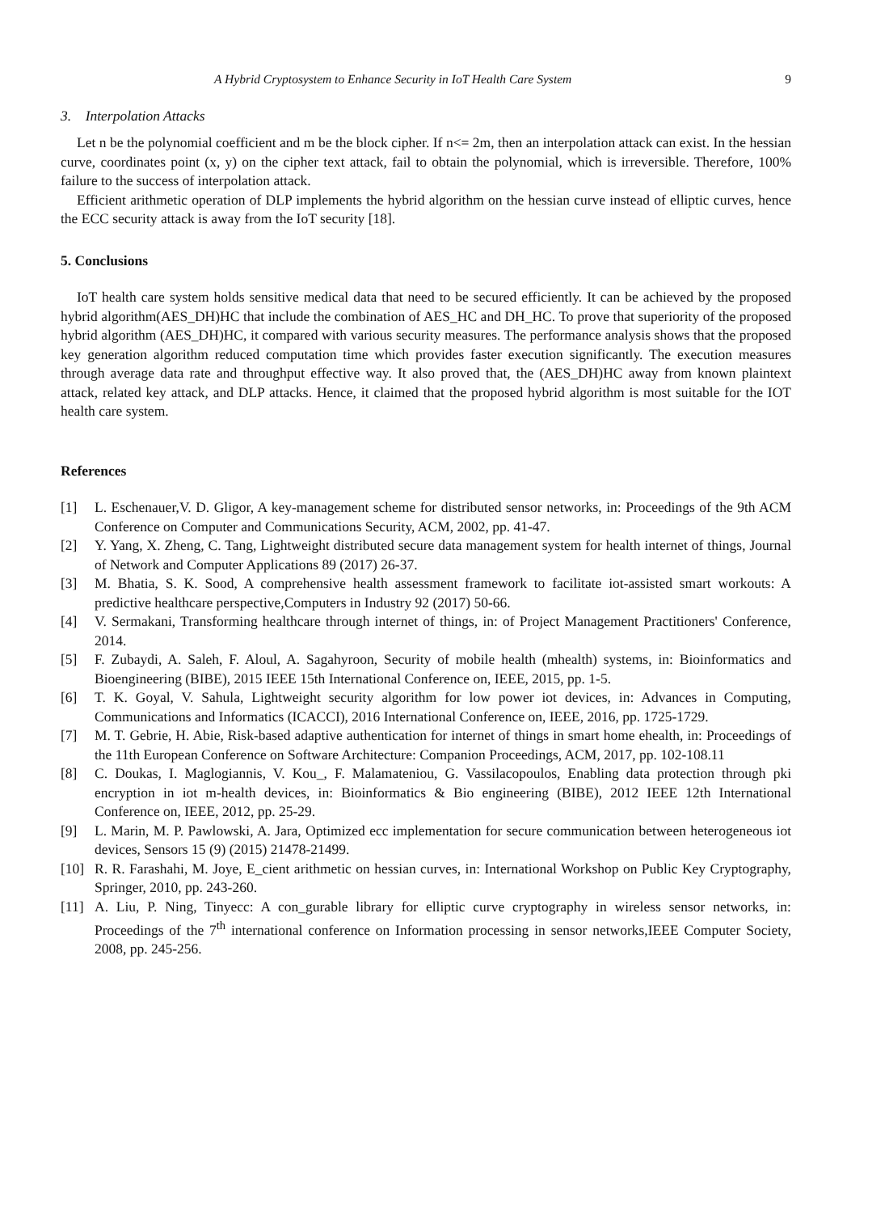A Hybrid Cryptosystem to Enhance Security in IoT Health Care System 9
3. Interpolation Attacks
Let n be the polynomial coefficient and m be the block cipher. If n<= 2m, then an interpolation attack can exist. In the hessian curve, coordinates point (x, y) on the cipher text attack, fail to obtain the polynomial, which is irreversible. Therefore, 100% failure to the success of interpolation attack.
Efficient arithmetic operation of DLP implements the hybrid algorithm on the hessian curve instead of elliptic curves, hence the ECC security attack is away from the IoT security [18].
5. Conclusions
IoT health care system holds sensitive medical data that need to be secured efficiently. It can be achieved by the proposed hybrid algorithm(AES_DH)HC that include the combination of AES_HC and DH_HC. To prove that superiority of the proposed hybrid algorithm (AES_DH)HC, it compared with various security measures. The performance analysis shows that the proposed key generation algorithm reduced computation time which provides faster execution significantly. The execution measures through average data rate and throughput effective way. It also proved that, the (AES_DH)HC away from known plaintext attack, related key attack, and DLP attacks. Hence, it claimed that the proposed hybrid algorithm is most suitable for the IOT health care system.
References
[1] L. Eschenauer,V. D. Gligor, A key-management scheme for distributed sensor networks, in: Proceedings of the 9th ACM Conference on Computer and Communications Security, ACM, 2002, pp. 41-47.
[2] Y. Yang, X. Zheng, C. Tang, Lightweight distributed secure data management system for health internet of things, Journal of Network and Computer Applications 89 (2017) 26-37.
[3] M. Bhatia, S. K. Sood, A comprehensive health assessment framework to facilitate iot-assisted smart workouts: A predictive healthcare perspective,Computers in Industry 92 (2017) 50-66.
[4] V. Sermakani, Transforming healthcare through internet of things, in: of Project Management Practitioners' Conference, 2014.
[5] F. Zubaydi, A. Saleh, F. Aloul, A. Sagahyroon, Security of mobile health (mhealth) systems, in: Bioinformatics and Bioengineering (BIBE), 2015 IEEE 15th International Conference on, IEEE, 2015, pp. 1-5.
[6] T. K. Goyal, V. Sahula, Lightweight security algorithm for low power iot devices, in: Advances in Computing, Communications and Informatics (ICACCI), 2016 International Conference on, IEEE, 2016, pp. 1725-1729.
[7] M. T. Gebrie, H. Abie, Risk-based adaptive authentication for internet of things in smart home ehealth, in: Proceedings of the 11th European Conference on Software Architecture: Companion Proceedings, ACM, 2017, pp. 102-108.11
[8] C. Doukas, I. Maglogiannis, V. Kou_, F. Malamateniou, G. Vassilacopoulos, Enabling data protection through pki encryption in iot m-health devices, in: Bioinformatics & Bio engineering (BIBE), 2012 IEEE 12th International Conference on, IEEE, 2012, pp. 25-29.
[9] L. Marin, M. P. Pawlowski, A. Jara, Optimized ecc implementation for secure communication between heterogeneous iot devices, Sensors 15 (9) (2015) 21478-21499.
[10] R. R. Farashahi, M. Joye, E_cient arithmetic on hessian curves, in: International Workshop on Public Key Cryptography, Springer, 2010, pp. 243-260.
[11] A. Liu, P. Ning, Tinyecc: A con_gurable library for elliptic curve cryptography in wireless sensor networks, in: Proceedings of the 7<sup>th</sup> international conference on Information processing in sensor networks,IEEE Computer Society, 2008, pp. 245-256.